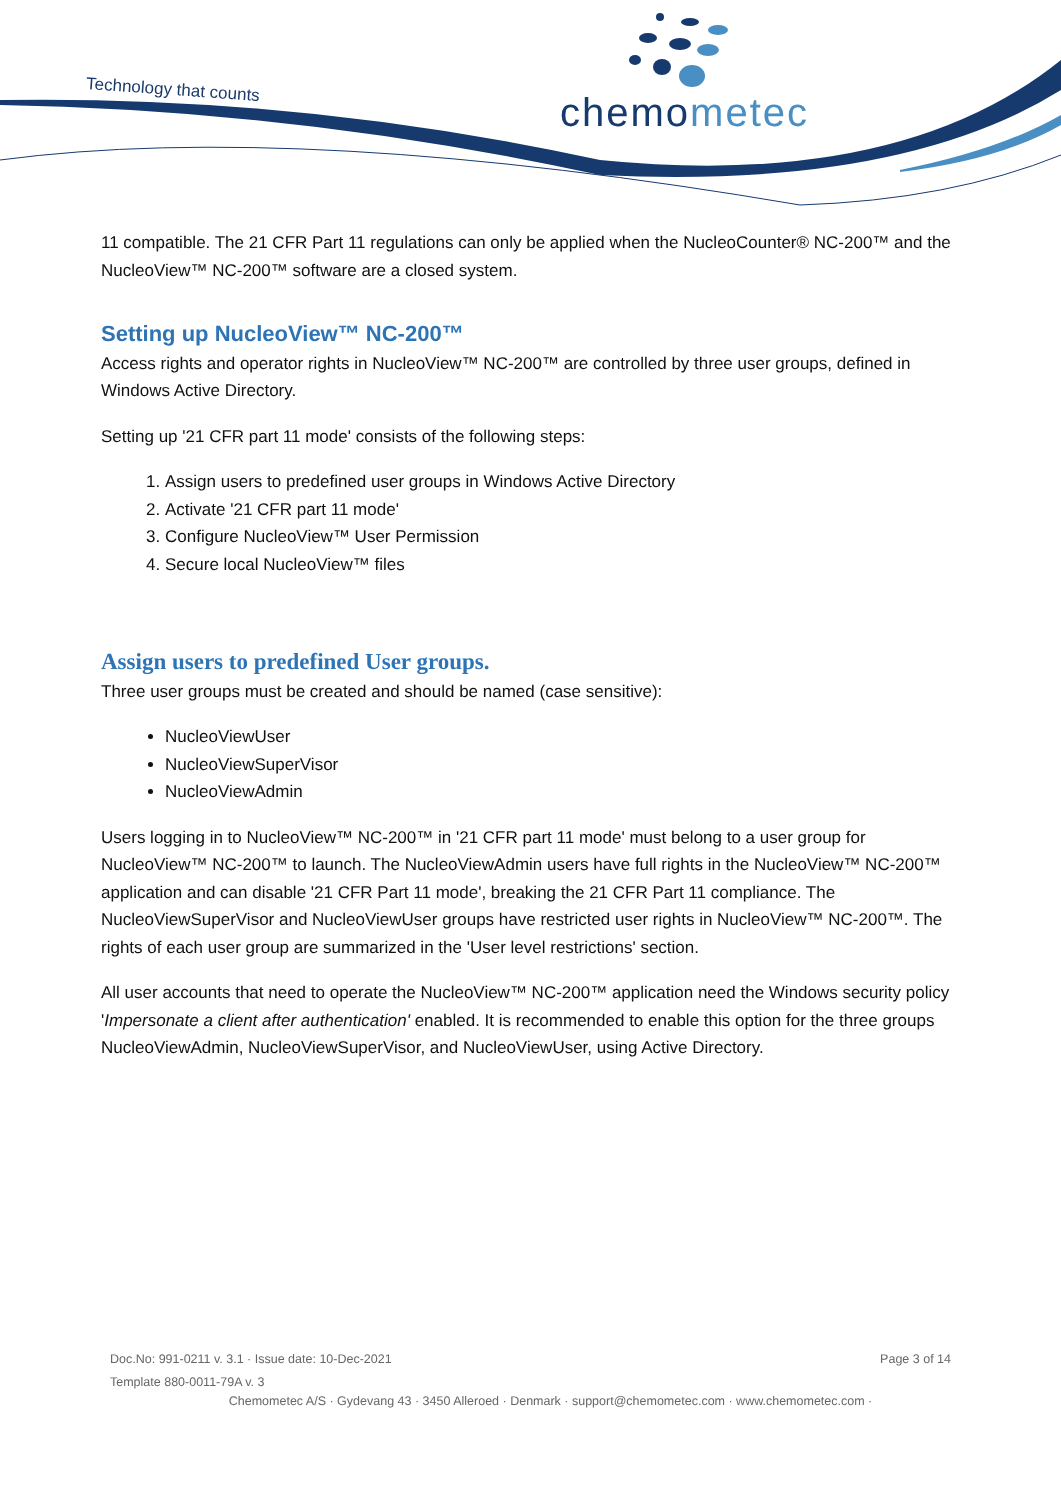Technology that counts chemometec
11 compatible. The 21 CFR Part 11 regulations can only be applied when the NucleoCounter® NC-200™ and the NucleoView™ NC-200™ software are a closed system.
Setting up NucleoView™ NC-200™
Access rights and operator rights in NucleoView™ NC-200™ are controlled by three user groups, defined in Windows Active Directory.
Setting up '21 CFR part 11 mode' consists of the following steps:
1. Assign users to predefined user groups in Windows Active Directory
2. Activate '21 CFR part 11 mode'
3. Configure NucleoView™ User Permission
4. Secure local NucleoView™ files
Assign users to predefined User groups.
Three user groups must be created and should be named (case sensitive):
NucleoViewUser
NucleoViewSuperVisor
NucleoViewAdmin
Users logging in to NucleoView™ NC-200™ in '21 CFR part 11 mode' must belong to a user group for NucleoView™ NC-200™ to launch. The NucleoViewAdmin users have full rights in the NucleoView™ NC-200™ application and can disable '21 CFR Part 11 mode', breaking the 21 CFR Part 11 compliance. The NucleoViewSuperVisor and NucleoViewUser groups have restricted user rights in NucleoView™ NC-200™. The rights of each user group are summarized in the 'User level restrictions' section.
All user accounts that need to operate the NucleoView™ NC-200™ application need the Windows security policy 'Impersonate a client after authentication' enabled. It is recommended to enable this option for the three groups NucleoViewAdmin, NucleoViewSuperVisor, and NucleoViewUser, using Active Directory.
Page 3 of 14 Doc.No: 991-0211 v. 3.1 · Issue date: 10-Dec-2021
Template 880-0011-79A v. 3
Chemometec A/S · Gydevang 43 · 3450 Alleroed · Denmark · support@chemometec.com · www.chemometec.com ·